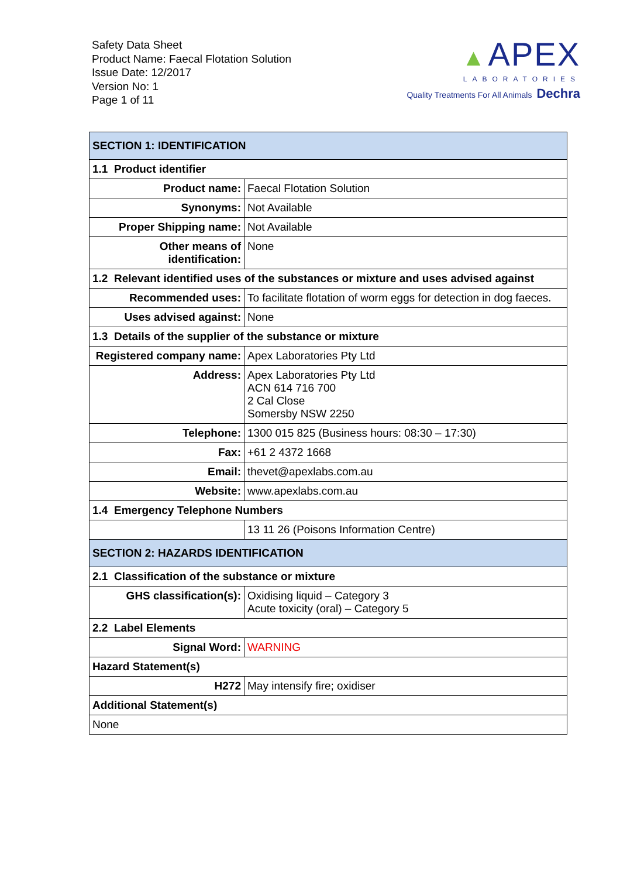Safety Data Sheet
Product Name: Faecal Flotation Solution
Issue Date: 12/2017
Version No: 1
Page 1 of 11
▲ APEX
LABORATORIES
Quality Treatments For All Animals Dechra
| SECTION 1: IDENTIFICATION | |
| 1.1 Product identifier | |
| Product name: | Faecal Flotation Solution |
| Synonyms: | Not Available |
| Proper Shipping name: | Not Available |
| Other means of identification: | None |
| 1.2 Relevant identified uses of the substances or mixture and uses advised against | |
| Recommended uses: | To facilitate flotation of worm eggs for detection in dog faeces. |
| Uses advised against: | None |
| 1.3 Details of the supplier of the substance or mixture | |
| Registered company name: | Apex Laboratories Pty Ltd |
| Address: | Apex Laboratories Pty Ltd ACN 614 716 700 2 Cal Close Somersby NSW 2250 |
| Telephone: | 1300 015 825 (Business hours: 08:30 – 17:30) |
| Fax: | +61 2 4372 1668 |
| Email: | thevet@apexlabs.com.au |
| Website: | www.apexlabs.com.au |
| 1.4 Emergency Telephone Numbers | |
| | 13 11 26 (Poisons Information Centre) |
| SECTION 2: HAZARDS IDENTIFICATION | |
| 2.1 Classification of the substance or mixture | |
| GHS classification(s): | Oxidising liquid – Category 3 Acute toxicity (oral) – Category 5 |
| 2.2 Label Elements | |
| Signal Word: | WARNING |
| Hazard Statement(s) | |
| H272 | May intensify fire; oxidiser |
| Additional Statement(s) | |
| None | |